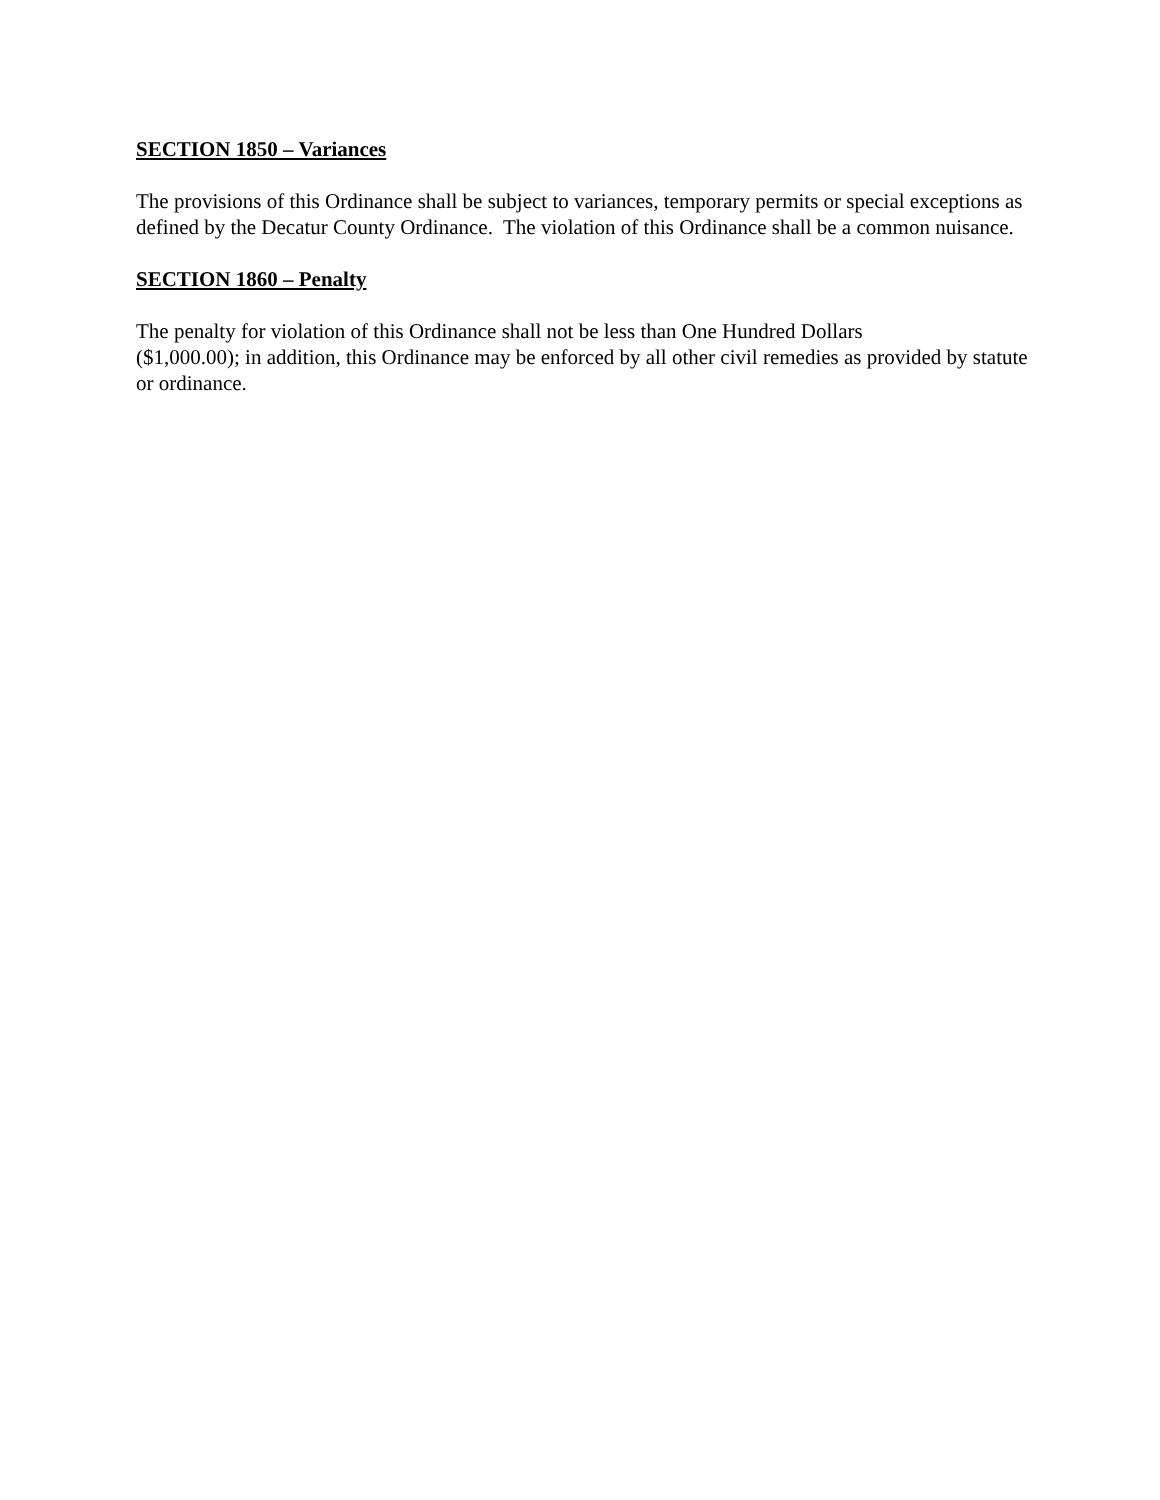SECTION 1850 – Variances
The provisions of this Ordinance shall be subject to variances, temporary permits or special exceptions as defined by the Decatur County Ordinance. The violation of this Ordinance shall be a common nuisance.
SECTION 1860 – Penalty
The penalty for violation of this Ordinance shall not be less than One Hundred Dollars
($1,000.00); in addition, this Ordinance may be enforced by all other civil remedies as provided by statute or ordinance.